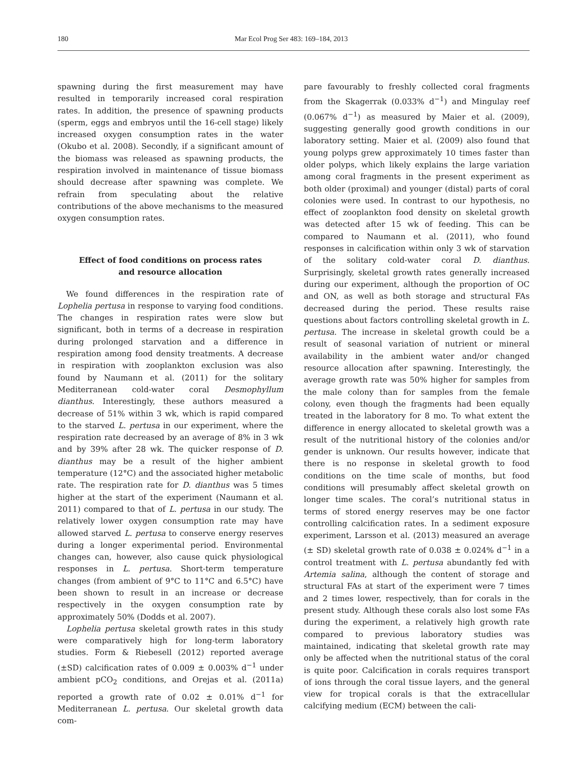180 Mar Ecol Prog Ser 483: 169–184, 2013
spawning during the first measurement may have resulted in temporarily increased coral respiration rates. In addition, the presence of spawning products (sperm, eggs and embryos until the 16-cell stage) likely increased oxygen consumption rates in the water (Okubo et al. 2008). Secondly, if a significant amount of the biomass was released as spawning products, the respiration involved in maintenance of tissue biomass should decrease after spawning was complete. We refrain from speculating about the relative contributions of the above mechanisms to the measured oxygen consumption rates.
Effect of food conditions on process rates
and resource allocation
We found differences in the respiration rate of Lophelia pertusa in response to varying food conditions. The changes in respiration rates were slow but significant, both in terms of a decrease in respiration during prolonged starvation and a difference in respiration among food density treatments. A decrease in respiration with zooplankton exclusion was also found by Naumann et al. (2011) for the solitary Mediterranean cold-water coral Desmophyllum dianthus. Interestingly, these authors measured a decrease of 51% within 3 wk, which is rapid compared to the starved L. pertusa in our experiment, where the respiration rate decreased by an average of 8% in 3 wk and by 39% after 28 wk. The quicker response of D. dianthus may be a result of the higher ambient temperature (12°C) and the associated higher metabolic rate. The respiration rate for D. dianthus was 5 times higher at the start of the experiment (Naumann et al. 2011) compared to that of L. pertusa in our study. The relatively lower oxygen consumption rate may have allowed starved L. pertusa to conserve energy reserves during a longer experimental period. Environmental changes can, however, also cause quick physiological responses in L. pertusa. Short-term temperature changes (from ambient of 9°C to 11°C and 6.5°C) have been shown to result in an increase or decrease respectively in the oxygen consumption rate by approximately 50% (Dodds et al. 2007).
Lophelia pertusa skeletal growth rates in this study were comparatively high for long-term laboratory studies. Form & Riebesell (2012) reported average (±SD) calcification rates of 0.009 ± 0.003% d<sup>−1</sup> under ambient pCO<sub>2</sub> conditions, and Orejas et al. (2011a) reported a growth rate of 0.02 ± 0.01% d<sup>−1</sup> for Mediterranean L. pertusa. Our skeletal growth data com-
pare favourably to freshly collected coral fragments from the Skagerrak (0.033% d<sup>−1</sup>) and Mingulay reef (0.067% d<sup>−1</sup>) as measured by Maier et al. (2009), suggesting generally good growth conditions in our laboratory setting. Maier et al. (2009) also found that young polyps grew approximately 10 times faster than older polyps, which likely explains the large variation among coral fragments in the present experiment as both older (proximal) and younger (distal) parts of coral colonies were used. In contrast to our hypothesis, no effect of zooplankton food density on skeletal growth was detected after 15 wk of feeding. This can be compared to Naumann et al. (2011), who found responses in calcification within only 3 wk of starvation of the solitary cold-water coral D. dianthus. Surprisingly, skeletal growth rates generally increased during our experiment, although the proportion of OC and ON, as well as both storage and structural FAs decreased during the period. These results raise questions about factors controlling skeletal growth in L. pertusa. The increase in skeletal growth could be a result of seasonal variation of nutrient or mineral availability in the ambient water and/or changed resource allocation after spawning. Interestingly, the average growth rate was 50% higher for samples from the male colony than for samples from the female colony, even though the fragments had been equally treated in the laboratory for 8 mo. To what extent the difference in energy allocated to skeletal growth was a result of the nutritional history of the colonies and/or gender is unknown. Our results however, indicate that there is no response in skeletal growth to food conditions on the time scale of months, but food conditions will presumably affect skeletal growth on longer time scales. The coral’s nutritional status in terms of stored energy reserves may be one factor controlling calcification rates. In a sediment exposure experiment, Larsson et al. (2013) measured an average (± SD) skeletal growth rate of 0.038 ± 0.024% d<sup>−1</sup> in a control treatment with L. pertusa abundantly fed with Artemia salina, although the content of storage and structural FAs at start of the experiment were 7 times and 2 times lower, respectively, than for corals in the present study. Although these corals also lost some FAs during the experiment, a relatively high growth rate compared to previous laboratory studies was maintained, indicating that skeletal growth rate may only be affected when the nutritional status of the coral is quite poor. Calcification in corals requires transport of ions through the coral tissue layers, and the general view for tropical corals is that the extracellular calcifying medium (ECM) between the cali-